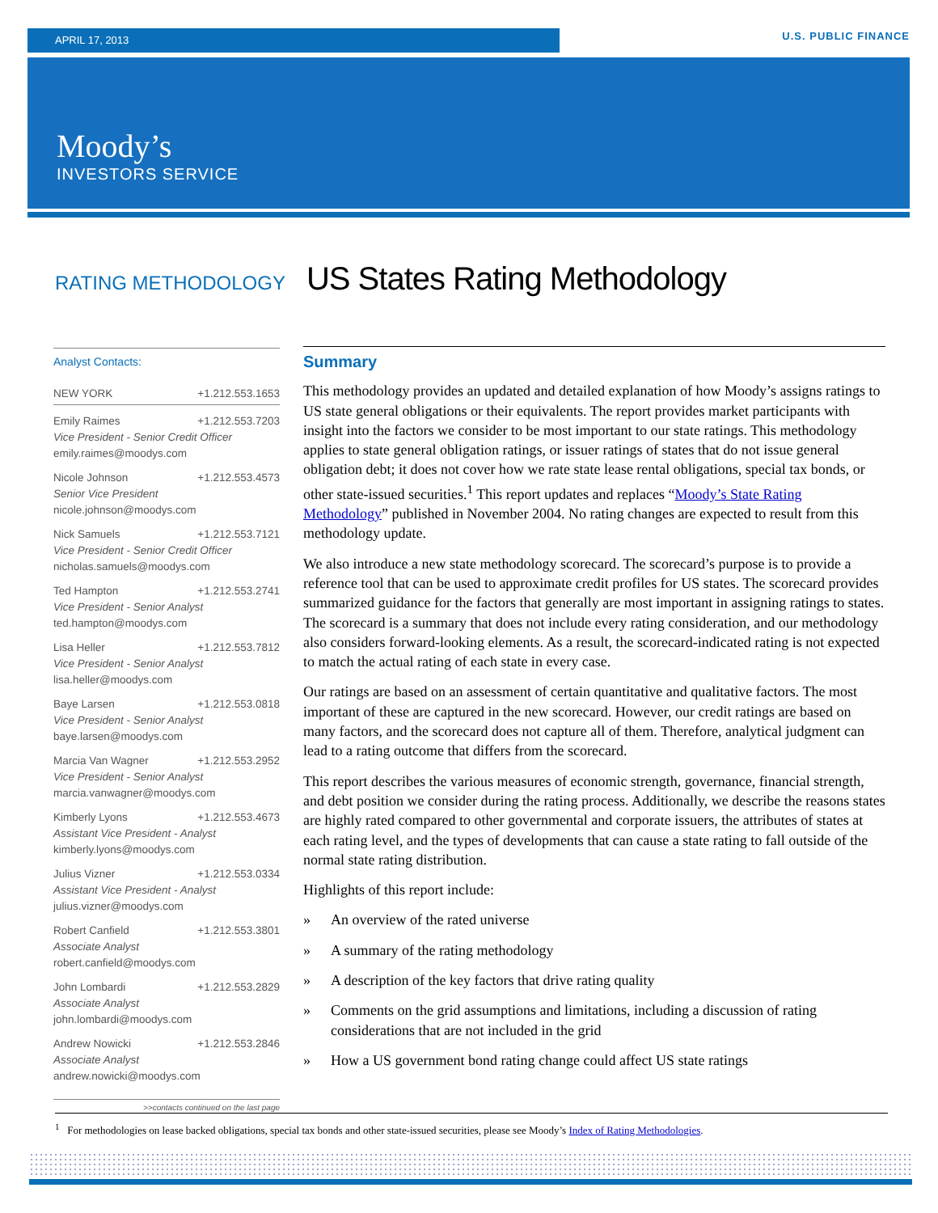APRIL 17, 2013
U.S. PUBLIC FINANCE
Moody’s
INVESTORS SERVICE
RATING METHODOLOGY US States Rating Methodology
Analyst Contacts:
NEW YORK +1.212.553.1653
Emily Raimes +1.212.553.7203
Vice President - Senior Credit Officer
emily.raimes@moodys.com
Nicole Johnson +1.212.553.4573
Senior Vice President
nicole.johnson@moodys.com
Nick Samuels +1.212.553.7121
Vice President - Senior Credit Officer
nicholas.samuels@moodys.com
Ted Hampton +1.212.553.2741
Vice President - Senior Analyst
ted.hampton@moodys.com
Lisa Heller +1.212.553.7812
Vice President - Senior Analyst
lisa.heller@moodys.com
Baye Larsen +1.212.553.0818
Vice President - Senior Analyst
baye.larsen@moodys.com
Marcia Van Wagner +1.212.553.2952
Vice President - Senior Analyst
marcia.vanwagner@moodys.com
Kimberly Lyons +1.212.553.4673
Assistant Vice President - Analyst
kimberly.lyons@moodys.com
Julius Vizner +1.212.553.0334
Assistant Vice President - Analyst
julius.vizner@moodys.com
Robert Canfield +1.212.553.3801
Associate Analyst
robert.canfield@moodys.com
John Lombardi +1.212.553.2829
Associate Analyst
john.lombardi@moodys.com
Andrew Nowicki +1.212.553.2846
Associate Analyst
andrew.nowicki@moodys.com
>>contacts continued on the last page
Summary
This methodology provides an updated and detailed explanation of how Moody’s assigns ratings to US state general obligations or their equivalents. The report provides market participants with insight into the factors we consider to be most important to our state ratings. This methodology applies to state general obligation ratings, or issuer ratings of states that do not issue general obligation debt; it does not cover how we rate state lease rental obligations, special tax bonds, or other state-issued securities.<sup>1</sup> This report updates and replaces “Moody’s State Rating Methodology” published in November 2004. No rating changes are expected to result from this methodology update.
We also introduce a new state methodology scorecard. The scorecard’s purpose is to provide a reference tool that can be used to approximate credit profiles for US states. The scorecard provides summarized guidance for the factors that generally are most important in assigning ratings to states. The scorecard is a summary that does not include every rating consideration, and our methodology also considers forward-looking elements. As a result, the scorecard-indicated rating is not expected to match the actual rating of each state in every case.
Our ratings are based on an assessment of certain quantitative and qualitative factors. The most important of these are captured in the new scorecard. However, our credit ratings are based on many factors, and the scorecard does not capture all of them. Therefore, analytical judgment can lead to a rating outcome that differs from the scorecard.
This report describes the various measures of economic strength, governance, financial strength, and debt position we consider during the rating process. Additionally, we describe the reasons states are highly rated compared to other governmental and corporate issuers, the attributes of states at each rating level, and the types of developments that can cause a state rating to fall outside of the normal state rating distribution.
Highlights of this report include:
» An overview of the rated universe
» A summary of the rating methodology
» A description of the key factors that drive rating quality
» Comments on the grid assumptions and limitations, including a discussion of rating considerations that are not included in the grid
» How a US government bond rating change could affect US state ratings
<sup>1</sup> For methodologies on lease backed obligations, special tax bonds and other state-issued securities, please see Moody’s Index of Rating Methodologies.